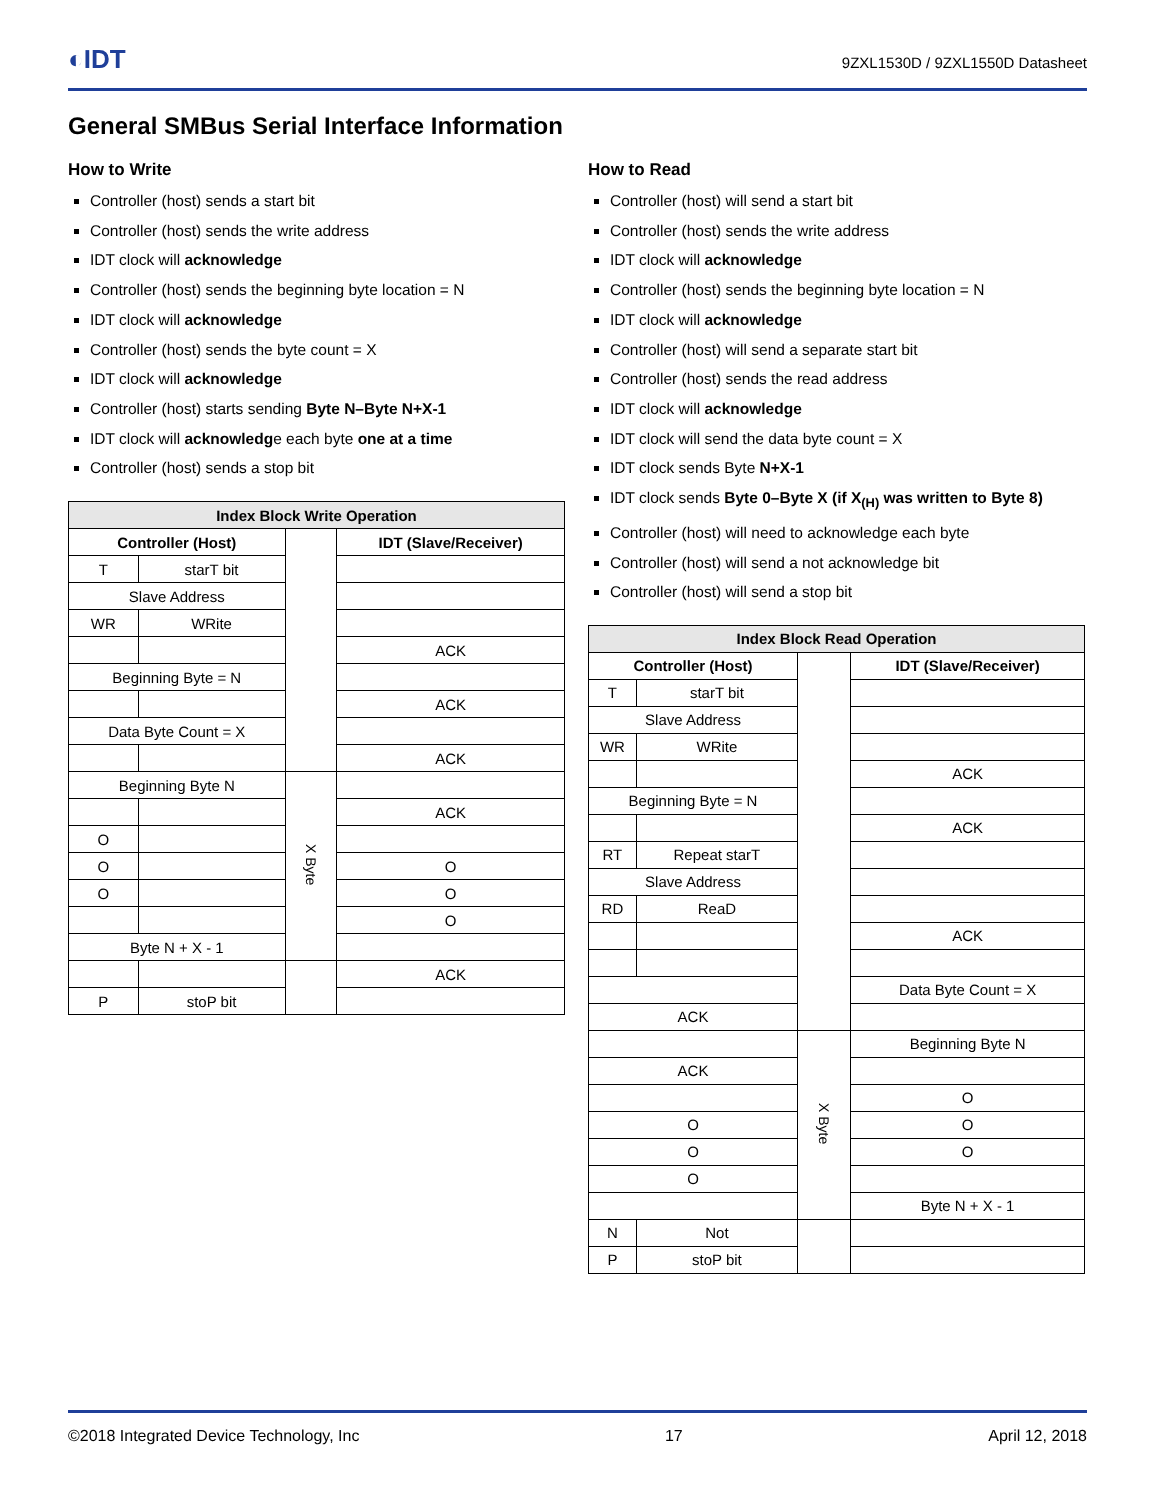◐IDT 9ZXL1530D / 9ZXL1550D Datasheet
General SMBus Serial Interface Information
How to Write
Controller (host) sends a start bit
Controller (host) sends the write address
IDT clock will acknowledge
Controller (host) sends the beginning byte location = N
IDT clock will acknowledge
Controller (host) sends the byte count = X
IDT clock will acknowledge
Controller (host) starts sending Byte N–Byte N+X-1
IDT clock will acknowledge each byte one at a time
Controller (host) sends a stop bit
| Index Block Write Operation | | | |
| --- | --- | --- | --- |
| Controller (Host) | | | IDT (Slave/Receiver) |
| T | starT bit | | |
| Slave Address | | | |
| WR | WRite | | |
| | | | ACK |
| Beginning Byte = N | | | |
| | | | ACK |
| Data Byte Count = X | | | |
| | | | ACK |
| Beginning Byte N | | X Byte | |
| | | | ACK |
| O | | | |
| O | | | O |
| O | | | O |
| | | | O |
| Byte N + X - 1 | | | |
| | | | ACK |
| P | stoP bit | | |
How to Read
Controller (host) will send a start bit
Controller (host) sends the write address
IDT clock will acknowledge
Controller (host) sends the beginning byte location = N
IDT clock will acknowledge
Controller (host) will send a separate start bit
Controller (host) sends the read address
IDT clock will acknowledge
IDT clock will send the data byte count = X
IDT clock sends Byte N+X-1
IDT clock sends Byte 0–Byte X (if X<sub>(H)</sub> was written to Byte 8)
Controller (host) will need to acknowledge each byte
Controller (host) will send a not acknowledge bit
Controller (host) will send a stop bit
| Index Block Read Operation | | | |
| --- | --- | --- | --- |
| Controller (Host) | | | IDT (Slave/Receiver) |
| T | starT bit | | |
| Slave Address | | | |
| WR | WRite | | |
| | | | ACK |
| Beginning Byte = N | | | |
| | | | ACK |
| RT | Repeat starT | | |
| Slave Address | | | |
| RD | ReaD | | |
| | | | ACK |
| | | | Data Byte Count = X |
| ACK | | | |
| | | X Byte | Beginning Byte N |
| ACK | | | |
| | | | O |
| O | | | O |
| O | | | O |
| O | | | |
| | | | Byte N + X - 1 |
| N | Not | | |
| P | stoP bit | | |
©2018 Integrated Device Technology, Inc 17 April 12, 2018